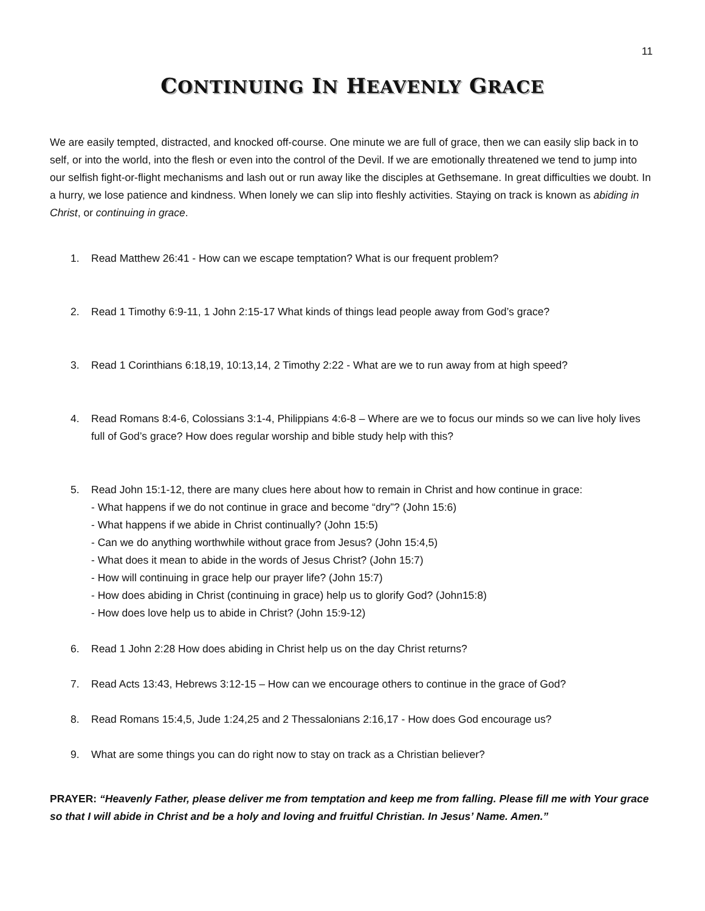11
CONTINUING IN HEAVENLY GRACE
We are easily tempted, distracted, and knocked off-course. One minute we are full of grace, then we can easily slip back in to self, or into the world, into the flesh or even into the control of the Devil. If we are emotionally threatened we tend to jump into our selfish fight-or-flight mechanisms and lash out or run away like the disciples at Gethsemane. In great difficulties we doubt. In a hurry, we lose patience and kindness. When lonely we can slip into fleshly activities. Staying on track is known as abiding in Christ, or continuing in grace.
1. Read Matthew 26:41 - How can we escape temptation? What is our frequent problem?
2. Read 1 Timothy 6:9-11, 1 John 2:15-17 What kinds of things lead people away from God’s grace?
3. Read 1 Corinthians 6:18,19, 10:13,14, 2 Timothy 2:22 - What are we to run away from at high speed?
4. Read Romans 8:4-6, Colossians 3:1-4, Philippians 4:6-8 – Where are we to focus our minds so we can live holy lives full of God’s grace? How does regular worship and bible study help with this?
5. Read John 15:1-12, there are many clues here about how to remain in Christ and how continue in grace:
- What happens if we do not continue in grace and become “dry”? (John 15:6)
- What happens if we abide in Christ continually? (John 15:5)
- Can we do anything worthwhile without grace from Jesus? (John 15:4,5)
- What does it mean to abide in the words of Jesus Christ? (John 15:7)
- How will continuing in grace help our prayer life? (John 15:7)
- How does abiding in Christ (continuing in grace) help us to glorify God? (John15:8)
- How does love help us to abide in Christ? (John 15:9-12)
6. Read 1 John 2:28 How does abiding in Christ help us on the day Christ returns?
7. Read Acts 13:43, Hebrews 3:12-15 – How can we encourage others to continue in the grace of God?
8. Read Romans 15:4,5, Jude 1:24,25 and 2 Thessalonians 2:16,17 - How does God encourage us?
9. What are some things you can do right now to stay on track as a Christian believer?
PRAYER: “Heavenly Father, please deliver me from temptation and keep me from falling. Please fill me with Your grace so that I will abide in Christ and be a holy and loving and fruitful Christian. In Jesus’ Name. Amen.”